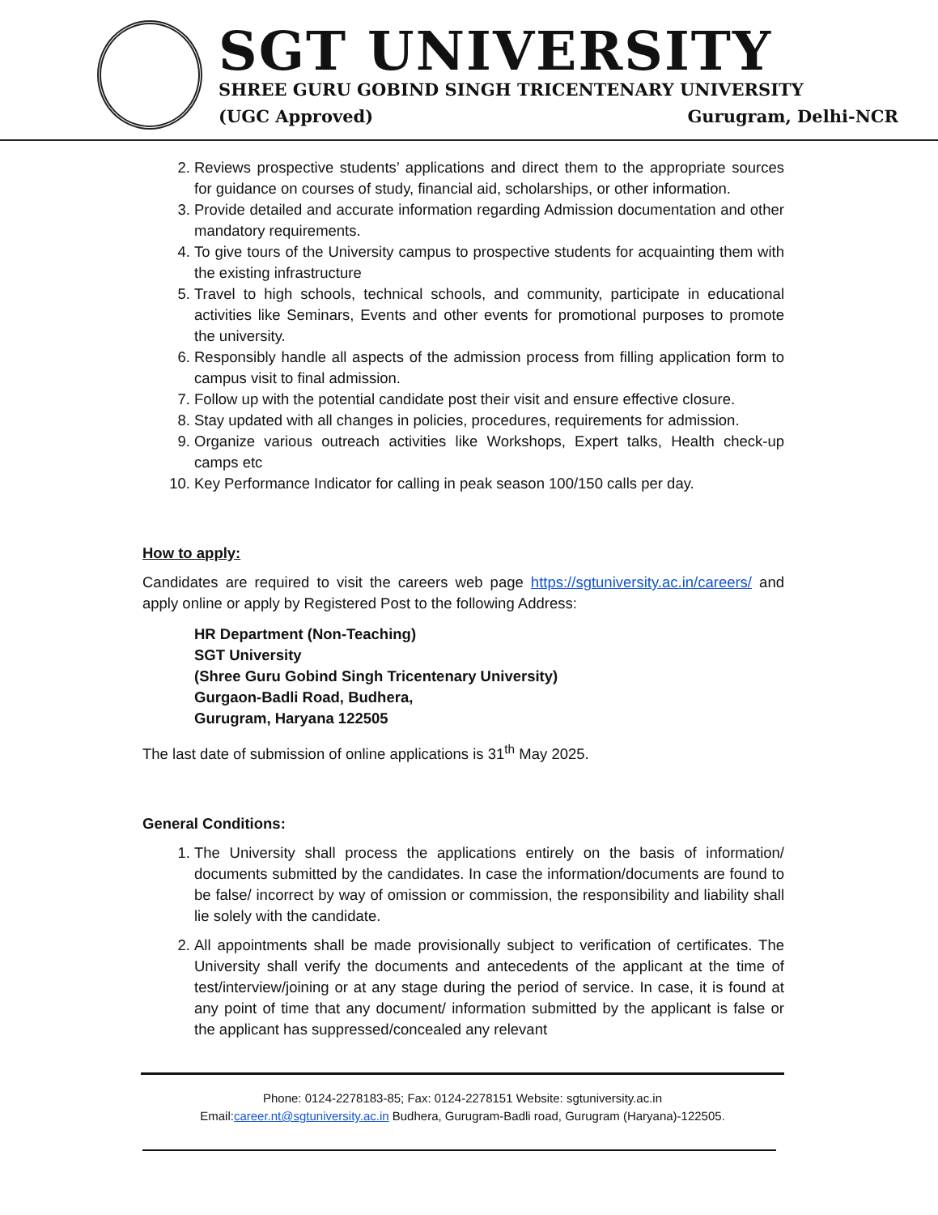SGT UNIVERSITY
SHREE GURU GOBIND SINGH TRICENTENARY UNIVERSITY
(UGC Approved) Gurugram, Delhi-NCR
2. Reviews prospective students’ applications and direct them to the appropriate sources for guidance on courses of study, financial aid, scholarships, or other information.
3. Provide detailed and accurate information regarding Admission documentation and other mandatory requirements.
4. To give tours of the University campus to prospective students for acquainting them with the existing infrastructure
5. Travel to high schools, technical schools, and community, participate in educational activities like Seminars, Events and other events for promotional purposes to promote the university.
6. Responsibly handle all aspects of the admission process from filling application form to campus visit to final admission.
7. Follow up with the potential candidate post their visit and ensure effective closure.
8. Stay updated with all changes in policies, procedures, requirements for admission.
9. Organize various outreach activities like Workshops, Expert talks, Health check-up camps etc
10. Key Performance Indicator for calling in peak season 100/150 calls per day.
How to apply:
Candidates are required to visit the careers web page https://sgtuniversity.ac.in/careers/ and apply online or apply by Registered Post to the following Address:
HR Department (Non-Teaching)
SGT University
(Shree Guru Gobind Singh Tricentenary University)
Gurgaon-Badli Road, Budhera,
Gurugram, Haryana 122505
The last date of submission of online applications is 31<sup>th</sup> May 2025.
General Conditions:
1. The University shall process the applications entirely on the basis of information/ documents submitted by the candidates. In case the information/documents are found to be false/ incorrect by way of omission or commission, the responsibility and liability shall lie solely with the candidate.
2. All appointments shall be made provisionally subject to verification of certificates. The University shall verify the documents and antecedents of the applicant at the time of test/interview/joining or at any stage during the period of service. In case, it is found at any point of time that any document/ information submitted by the applicant is false or the applicant has suppressed/concealed any relevant
Phone: 0124-2278183-85; Fax: 0124-2278151 Website: sgtuniversity.ac.in
Email:career.nt@sgtuniversity.ac.in Budhera, Gurugram-Badli road, Gurugram (Haryana)-122505.